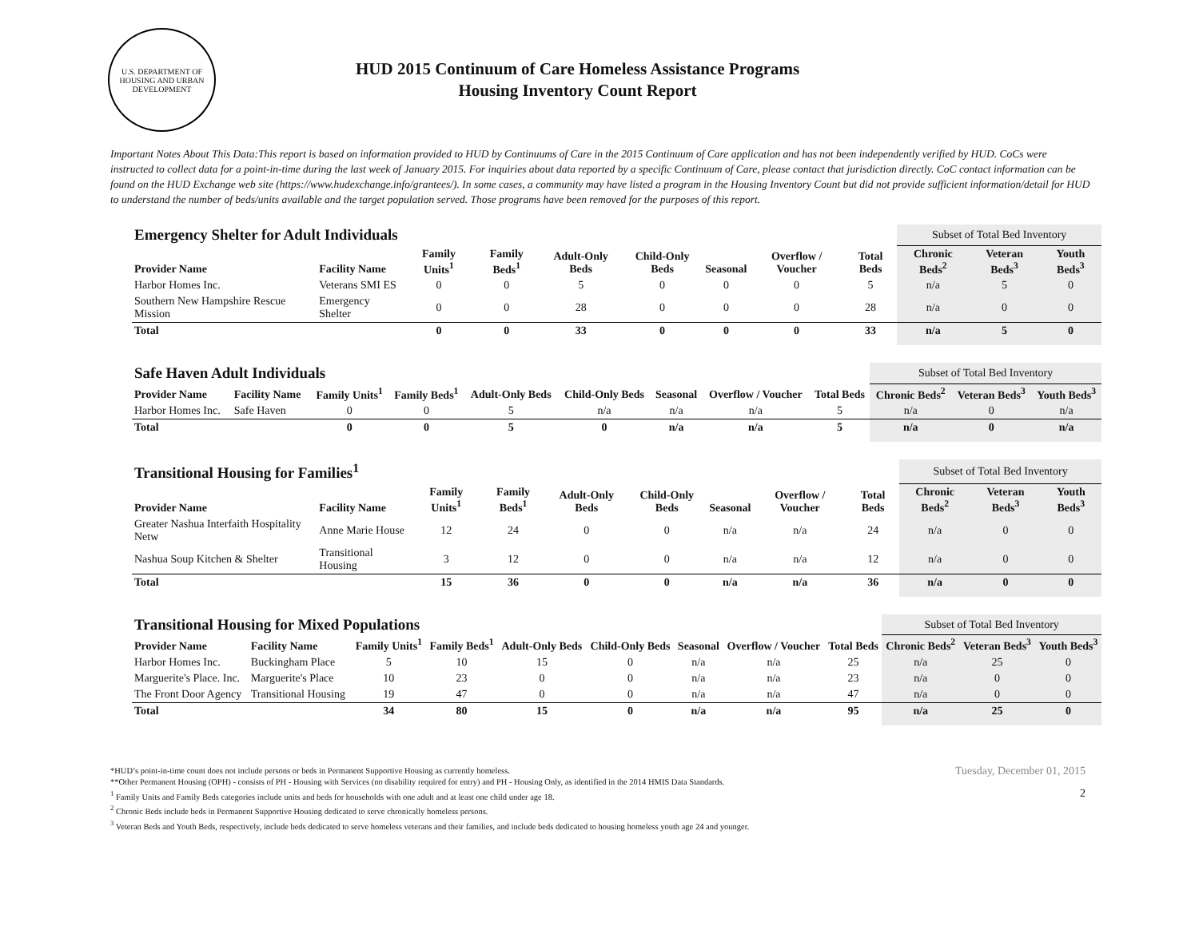U.S. DEPARTMENT OF HOUSING AND URBAN DEVELOPMENT
HUD 2015 Continuum of Care Homeless Assistance Programs
Housing Inventory Count Report
Important Notes About This Data:This report is based on information provided to HUD by Continuums of Care in the 2015 Continuum of Care application and has not been independently verified by HUD. CoCs were instructed to collect data for a point-in-time during the last week of January 2015. For inquiries about data reported by a specific Continuum of Care, please contact that jurisdiction directly. CoC contact information can be found on the HUD Exchange web site (https://www.hudexchange.info/grantees/). In some cases, a community may have listed a program in the Housing Inventory Count but did not provide sufficient information/detail for HUD to understand the number of beds/units available and the target population served. Those programs have been removed for the purposes of this report.
| Emergency Shelter for Adult Individuals | | | | | | | | | Subset of Total Bed Inventory | | |
| Provider Name | Facility Name | Family Units<sup>1</sup> | Family Beds<sup>1</sup> | Adult-Only Beds | Child-Only Beds | Seasonal | Overflow / Voucher | Total Beds | Chronic Beds<sup>2</sup> | Veteran Beds<sup>3</sup> | Youth Beds<sup>3</sup> |
| Harbor Homes Inc. | Veterans SMI ES | 0 | 0 | 5 | 0 | 0 | 0 | 5 | n/a | 5 | 0 |
| Southern New Hampshire Rescue Mission | Emergency Shelter | 0 | 0 | 28 | 0 | 0 | 0 | 28 | n/a | 0 | 0 |
| Total | | 0 | 0 | 33 | 0 | 0 | 0 | 33 | n/a | 5 | 0 |
| Safe Haven Adult Individuals | | | | | | | | | Subset of Total Bed Inventory | | |
| Provider Name | Facility Name | Family Units<sup>1</sup> | Family Beds<sup>1</sup> | Adult-Only Beds | Child-Only Beds | Seasonal | Overflow / Voucher | Total Beds | Chronic Beds<sup>2</sup> | Veteran Beds<sup>3</sup> | Youth Beds<sup>3</sup> |
| Harbor Homes Inc. | Safe Haven | 0 | 0 | 5 | n/a | n/a | n/a | 5 | n/a | 0 | n/a |
| Total | | 0 | 0 | 5 | 0 | n/a | n/a | 5 | n/a | 0 | n/a |
| Transitional Housing for Families<sup>1</sup> | | | | | | | | | Subset of Total Bed Inventory | | |
| Provider Name | Facility Name | Family Units<sup>1</sup> | Family Beds<sup>1</sup> | Adult-Only Beds | Child-Only Beds | Seasonal | Overflow / Voucher | Total Beds | Chronic Beds<sup>2</sup> | Veteran Beds<sup>3</sup> | Youth Beds<sup>3</sup> |
| Greater Nashua Interfaith Hospitality Netw | Anne Marie House | 12 | 24 | 0 | 0 | n/a | n/a | 24 | n/a | 0 | 0 |
| Nashua Soup Kitchen & Shelter | Transitional Housing | 3 | 12 | 0 | 0 | n/a | n/a | 12 | n/a | 0 | 0 |
| Total | | 15 | 36 | 0 | 0 | n/a | n/a | 36 | n/a | 0 | 0 |
| Transitional Housing for Mixed Populations | | | | | | | | | Subset of Total Bed Inventory | | |
| Provider Name | Facility Name | Family Units<sup>1</sup> | Family Beds<sup>1</sup> | Adult-Only Beds | Child-Only Beds | Seasonal | Overflow / Voucher | Total Beds | Chronic Beds<sup>2</sup> | Veteran Beds<sup>3</sup> | Youth Beds<sup>3</sup> |
| Harbor Homes Inc. | Buckingham Place | 5 | 10 | 15 | 0 | n/a | n/a | 25 | n/a | 25 | 0 |
| Marguerite's Place. Inc. | Marguerite's Place | 10 | 23 | 0 | 0 | n/a | n/a | 23 | n/a | 0 | 0 |
| The Front Door Agency | Transitional Housing | 19 | 47 | 0 | 0 | n/a | n/a | 47 | n/a | 0 | 0 |
| Total | | 34 | 80 | 15 | 0 | n/a | n/a | 95 | n/a | 25 | 0 |
*HUD’s point-in-time count does not include persons or beds in Permanent Supportive Housing as currently homeless.
**Other Permanent Housing (OPH) - consists of PH - Housing with Services (no disability required for entry) and PH - Housing Only, as identified in the 2014 HMIS Data Standards.
<sup>1</sup> Family Units and Family Beds categories include units and beds for households with one adult and at least one child under age 18.
<sup>2</sup> Chronic Beds include beds in Permanent Supportive Housing dedicated to serve chronically homeless persons.
<sup>3</sup> Veteran Beds and Youth Beds, respectively, include beds dedicated to serve homeless veterans and their families, and include beds dedicated to housing homeless youth age 24 and younger.
Tuesday, December 01, 2015
2